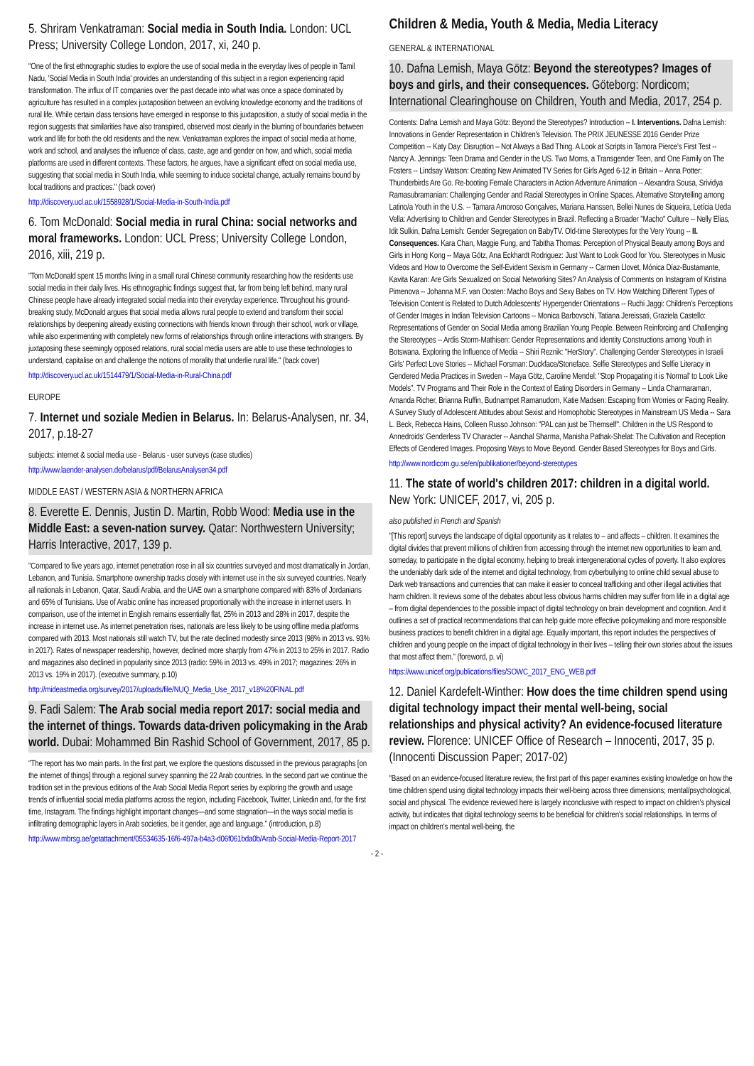5. Shriram Venkatraman: Social media in South India. London: UCL Press; University College London, 2017, xi, 240 p.
"One of the first ethnographic studies to explore the use of social media in the everyday lives of people in Tamil Nadu, 'Social Media in South India' provides an understanding of this subject in a region experiencing rapid transformation. The influx of IT companies over the past decade into what was once a space dominated by agriculture has resulted in a complex juxtaposition between an evolving knowledge economy and the traditions of rural life. While certain class tensions have emerged in response to this juxtaposition, a study of social media in the region suggests that similarities have also transpired, observed most clearly in the blurring of boundaries between work and life for both the old residents and the new. Venkatraman explores the impact of social media at home, work and school, and analyses the influence of class, caste, age and gender on how, and which, social media platforms are used in different contexts. These factors, he argues, have a significant effect on social media use, suggesting that social media in South India, while seeming to induce societal change, actually remains bound by local traditions and practices." (back cover)
http://discovery.ucl.ac.uk/1558928/1/Social-Media-in-South-India.pdf
6. Tom McDonald: Social media in rural China: social networks and moral frameworks. London: UCL Press; University College London, 2016, xiii, 219 p.
"Tom McDonald spent 15 months living in a small rural Chinese community researching how the residents use social media in their daily lives. His ethnographic findings suggest that, far from being left behind, many rural Chinese people have already integrated social media into their everyday experience. Throughout his ground-breaking study, McDonald argues that social media allows rural people to extend and transform their social relationships by deepening already existing connections with friends known through their school, work or village, while also experimenting with completely new forms of relationships through online interactions with strangers. By juxtaposing these seemingly opposed relations, rural social media users are able to use these technologies to understand, capitalise on and challenge the notions of morality that underlie rural life." (back cover)
http://discovery.ucl.ac.uk/1514479/1/Social-Media-in-Rural-China.pdf
EUROPE
7. Internet und soziale Medien in Belarus. In: Belarus-Analysen, nr. 34, 2017, p.18-27
subjects: internet & social media use - Belarus - user surveys (case studies)
http://www.laender-analysen.de/belarus/pdf/BelarusAnalysen34.pdf
MIDDLE EAST / WESTERN ASIA & NORTHERN AFRICA
8. Everette E. Dennis, Justin D. Martin, Robb Wood: Media use in the Middle East: a seven-nation survey. Qatar: Northwestern University; Harris Interactive, 2017, 139 p.
"Compared to five years ago, internet penetration rose in all six countries surveyed and most dramatically in Jordan, Lebanon, and Tunisia. Smartphone ownership tracks closely with internet use in the six surveyed countries. Nearly all nationals in Lebanon, Qatar, Saudi Arabia, and the UAE own a smartphone compared with 83% of Jordanians and 65% of Tunisians. Use of Arabic online has increased proportionally with the increase in internet users. In comparison, use of the internet in English remains essentially flat, 25% in 2013 and 28% in 2017, despite the increase in internet use. As internet penetration rises, nationals are less likely to be using offline media platforms compared with 2013. Most nationals still watch TV, but the rate declined modestly since 2013 (98% in 2013 vs. 93% in 2017). Rates of newspaper readership, however, declined more sharply from 47% in 2013 to 25% in 2017. Radio and magazines also declined in popularity since 2013 (radio: 59% in 2013 vs. 49% in 2017; magazines: 26% in 2013 vs. 19% in 2017). (executive summary, p.10)
http://mideastmedia.org/survey/2017/uploads/file/NUQ_Media_Use_2017_v18%20FINAL.pdf
9. Fadi Salem: The Arab social media report 2017: social media and the internet of things. Towards data-driven policymaking in the Arab world. Dubai: Mohammed Bin Rashid School of Government, 2017, 85 p.
"The report has two main parts. In the first part, we explore the questions discussed in the previous paragraphs [on the internet of things] through a regional survey spanning the 22 Arab countries. In the second part we continue the tradition set in the previous editions of the Arab Social Media Report series by exploring the growth and usage trends of influential social media platforms across the region, including Facebook, Twitter, Linkedin and, for the first time, Instagram. The findings highlight important changes—and some stagnation—in the ways social media is infiltrating demographic layers in Arab societies, be it gender, age and language." (introduction, p.8)
http://www.mbrsg.ae/getattachment/05534635-16f6-497a-b4a3-d06f061bda0b/Arab-Social-Media-Report-2017
Children & Media, Youth & Media, Media Literacy
GENERAL & INTERNATIONAL
10. Dafna Lemish, Maya Götz: Beyond the stereotypes? Images of boys and girls, and their consequences. Göteborg: Nordicom; International Clearinghouse on Children, Youth and Media, 2017, 254 p.
Contents: Dafna Lemish and Maya Götz: Beyond the Stereotypes? Introduction -- I. Interventions. Dafna Lemish: Innovations in Gender Representation in Children's Television. The PRIX JEUNESSE 2016 Gender Prize Competition -- Katy Day: Disruption – Not Always a Bad Thing. A Look at Scripts in Tamora Pierce's First Test -- Nancy A. Jennings: Teen Drama and Gender in the US. Two Moms, a Transgender Teen, and One Family on The Fosters -- Lindsay Watson: Creating New Animated TV Series for Girls Aged 6-12 in Britain -- Anna Potter: Thunderbirds Are Go. Re-booting Female Characters in Action Adventure Animation -- Alexandra Sousa, Srividya Ramasubramanian: Challenging Gender and Racial Stereotypes in Online Spaces. Alternative Storytelling among Latino/a Youth in the U.S. -- Tamara Amoroso Gonçalves, Mariana Hanssen, Bellei Nunes de Siqueira, Letícia Ueda Vella: Advertising to Children and Gender Stereotypes in Brazil. Reflecting a Broader "Macho" Culture -- Nelly Elias, Idit Sulkin, Dafna Lemish: Gender Segregation on BabyTV. Old-time Stereotypes for the Very Young -- II. Consequences. Kara Chan, Maggie Fung, and Tabitha Thomas: Perception of Physical Beauty among Boys and Girls in Hong Kong -- Maya Götz, Ana Eckhardt Rodriguez: Just Want to Look Good for You. Stereotypes in Music Videos and How to Overcome the Self-Evident Sexism in Germany -- Carmen Llovet, Mónica Díaz-Bustamante, Kavita Karan: Are Girls Sexualized on Social Networking Sites? An Analysis of Comments on Instagram of Kristina Pimenova -- Johanna M.F. van Oosten: Macho Boys and Sexy Babes on TV. How Watching Different Types of Television Content is Related to Dutch Adolescents' Hypergender Orientations -- Ruchi Jaggi: Children's Perceptions of Gender Images in Indian Television Cartoons -- Monica Barbovschi, Tatiana Jereissati, Graziela Castello: Representations of Gender on Social Media among Brazilian Young People. Between Reinforcing and Challenging the Stereotypes -- Ardis Storm-Mathisen: Gender Representations and Identity Constructions among Youth in Botswana. Exploring the Influence of Media -- Shiri Reznik: "HerStory". Challenging Gender Stereotypes in Israeli Girls' Perfect Love Stories -- Michael Forsman: Duckface/Stoneface. Selfie Stereotypes and Selfie Literacy in Gendered Media Practices in Sweden -- Maya Götz, Caroline Mendel: "Stop Propagating it is 'Normal' to Look Like Models". TV Programs and Their Role in the Context of Eating Disorders in Germany -- Linda Charmaraman, Amanda Richer, Brianna Ruffin, Budnampet Ramanudom, Katie Madsen: Escaping from Worries or Facing Reality. A Survey Study of Adolescent Attitudes about Sexist and Homophobic Stereotypes in Mainstream US Media -- Sara L. Beck, Rebecca Hains, Colleen Russo Johnson: "PAL can just be Themself". Children in the US Respond to Annedroids' Genderless TV Character -- Aanchal Sharma, Manisha Pathak-Shelat: The Cultivation and Reception Effects of Gendered Images. Proposing Ways to Move Beyond. Gender Based Stereotypes for Boys and Girls.
http://www.nordicom.gu.se/en/publikationer/beyond-stereotypes
11. The state of world's children 2017: children in a digital world. New York: UNICEF, 2017, vi, 205 p.
also published in French and Spanish
"[This report] surveys the landscape of digital opportunity as it relates to – and affects – children. It examines the digital divides that prevent millions of children from accessing through the internet new opportunities to learn and, someday, to participate in the digital economy, helping to break intergenerational cycles of poverty. It also explores the undeniably dark side of the internet and digital technology, from cyberbullying to online child sexual abuse to Dark web transactions and currencies that can make it easier to conceal trafficking and other illegal activities that harm children. It reviews some of the debates about less obvious harms children may suffer from life in a digital age – from digital dependencies to the possible impact of digital technology on brain development and cognition. And it outlines a set of practical recommendations that can help guide more effective policymaking and more responsible business practices to benefit children in a digital age. Equally important, this report includes the perspectives of children and young people on the impact of digital technology in their lives – telling their own stories about the issues that most affect them." (foreword, p. vi)
https://www.unicef.org/publications/files/SOWC_2017_ENG_WEB.pdf
12. Daniel Kardefelt-Winther: How does the time children spend using digital technology impact their mental well-being, social relationships and physical activity? An evidence-focused literature review. Florence: UNICEF Office of Research – Innocenti, 2017, 35 p. (Innocenti Discussion Paper; 2017-02)
"Based on an evidence-focused literature review, the first part of this paper examines existing knowledge on how the time children spend using digital technology impacts their well-being across three dimensions; mental/psychological, social and physical. The evidence reviewed here is largely inconclusive with respect to impact on children's physical activity, but indicates that digital technology seems to be beneficial for children's social relationships. In terms of impact on children's mental well-being, the
- 2 -